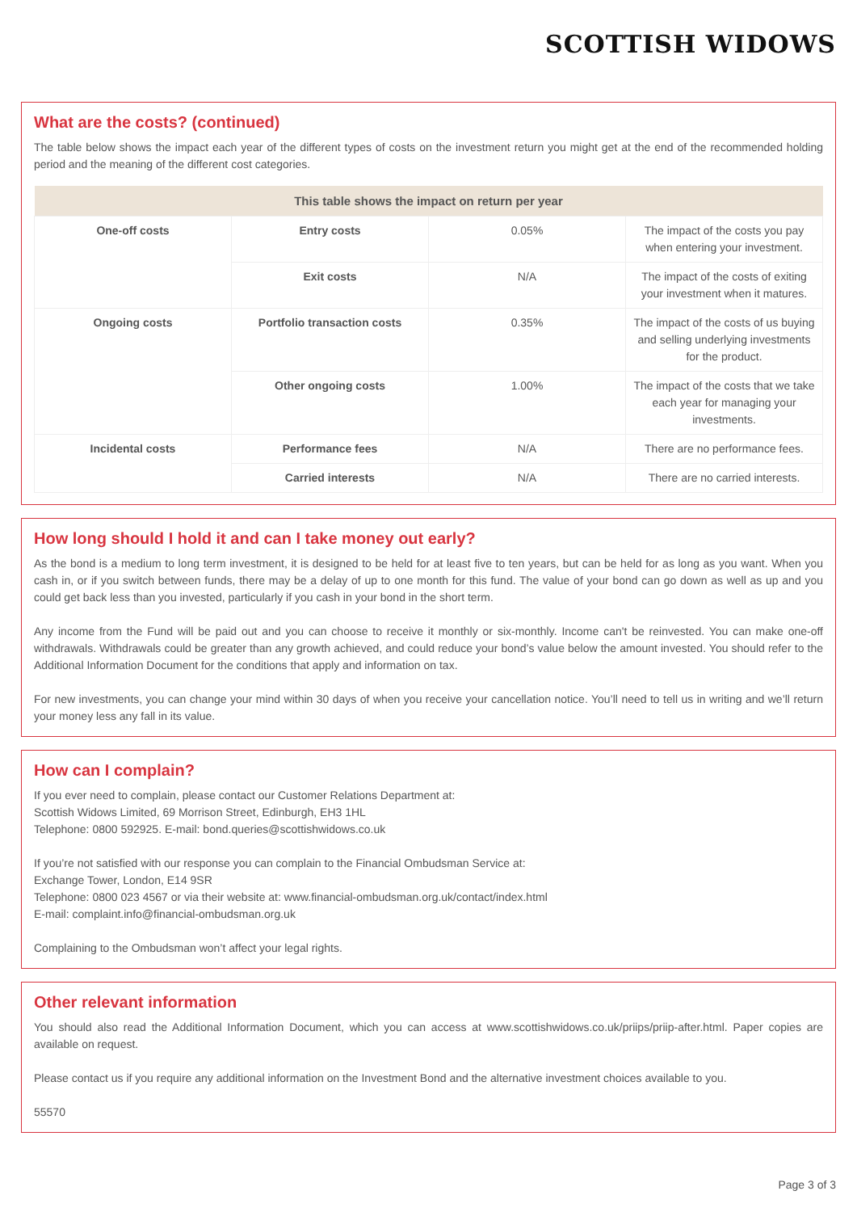SCOTTISH WIDOWS
What are the costs? (continued)
The table below shows the impact each year of the different types of costs on the investment return you might get at the end of the recommended holding period and the meaning of the different cost categories.
| This table shows the impact on return per year | | | |
| --- | --- | --- | --- |
| One-off costs | Entry costs | 0.05% | The impact of the costs you pay when entering your investment. |
| | Exit costs | N/A | The impact of the costs of exiting your investment when it matures. |
| Ongoing costs | Portfolio transaction costs | 0.35% | The impact of the costs of us buying and selling underlying investments for the product. |
| | Other ongoing costs | 1.00% | The impact of the costs that we take each year for managing your investments. |
| Incidental costs | Performance fees | N/A | There are no performance fees. |
| | Carried interests | N/A | There are no carried interests. |
How long should I hold it and can I take money out early?
As the bond is a medium to long term investment, it is designed to be held for at least five to ten years, but can be held for as long as you want. When you cash in, or if you switch between funds, there may be a delay of up to one month for this fund. The value of your bond can go down as well as up and you could get back less than you invested, particularly if you cash in your bond in the short term.
Any income from the Fund will be paid out and you can choose to receive it monthly or six-monthly. Income can't be reinvested. You can make one-off withdrawals. Withdrawals could be greater than any growth achieved, and could reduce your bond’s value below the amount invested. You should refer to the Additional Information Document for the conditions that apply and information on tax.
For new investments, you can change your mind within 30 days of when you receive your cancellation notice. You’ll need to tell us in writing and we’ll return your money less any fall in its value.
How can I complain?
If you ever need to complain, please contact our Customer Relations Department at:
Scottish Widows Limited, 69 Morrison Street, Edinburgh, EH3 1HL
Telephone: 0800 592925. E-mail: bond.queries@scottishwidows.co.uk
If you’re not satisfied with our response you can complain to the Financial Ombudsman Service at:
Exchange Tower, London, E14 9SR
Telephone: 0800 023 4567 or via their website at: www.financial-ombudsman.org.uk/contact/index.html
E-mail: complaint.info@financial-ombudsman.org.uk
Complaining to the Ombudsman won’t affect your legal rights.
Other relevant information
You should also read the Additional Information Document, which you can access at www.scottishwidows.co.uk/priips/priip-after.html. Paper copies are available on request.
Please contact us if you require any additional information on the Investment Bond and the alternative investment choices available to you.
55570
Page 3 of 3